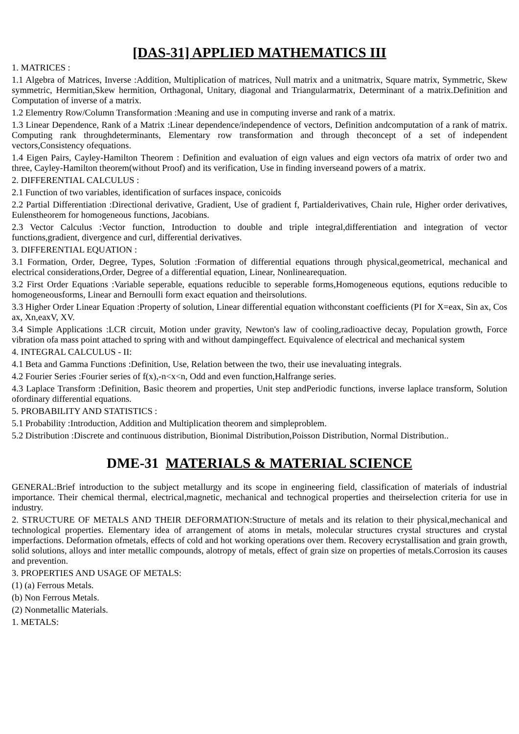[DAS-31] APPLIED MATHEMATICS III
1. MATRICES :
1.1 Algebra of Matrices, Inverse :Addition, Multiplication of matrices, Null matrix and a unitmatrix, Square matrix, Symmetric, Skew symmetric, Hermitian,Skew hermition, Orthagonal, Unitary, diagonal and Triangularmatrix, Determinant of a matrix.Definition and Computation of inverse of a matrix.
1.2 Elementry Row/Column Transformation :Meaning and use in computing inverse and rank of a matrix.
1.3 Linear Dependence, Rank of a Matrix :Linear dependence/independence of vectors, Definition andcomputation of a rank of matrix. Computing rank throughdeterminants, Elementary row transformation and through theconcept of a set of independent vectors,Consistency ofequations.
1.4 Eigen Pairs, Cayley-Hamilton Theorem : Definition and evaluation of eign values and eign vectors ofa matrix of order two and three, Cayley-Hamilton theorem(without Proof) and its verification, Use in finding inverseand powers of a matrix.
2. DIFFERENTIAL CALCULUS :
2.1 Function of two variables, identification of surfaces inspace, conicoids
2.2 Partial Differentiation :Directional derivative, Gradient, Use of gradient f, Partialderivatives, Chain rule, Higher order derivatives, Eulenstheorem for homogeneous functions, Jacobians.
2.3 Vector Calculus :Vector function, Introduction to double and triple integral,differentiation and integration of vector functions,gradient, divergence and curl, differential derivatives.
3. DIFFERENTIAL EQUATION :
3.1 Formation, Order, Degree, Types, Solution :Formation of differential equations through physical,geometrical, mechanical and electrical considerations,Order, Degree of a differential equation, Linear, Nonlinearequation.
3.2 First Order Equations :Variable seperable, equations reducible to seperable forms,Homogeneous equtions, equtions reducible to homogeneousforms, Linear and Bernoulli form exact equation and theirsolutions.
3.3 Higher Order Linear Equation :Property of solution, Linear differential equation withconstant coefficients (PI for X=eax, Sin ax, Cos ax, Xn,eaxV, XV.
3.4 Simple Applications :LCR circuit, Motion under gravity, Newton's law of cooling,radioactive decay, Population growth, Force vibration ofa mass point attached to spring with and without dampingeffect. Equivalence of electrical and mechanical system
4. INTEGRAL CALCULUS - II:
4.1 Beta and Gamma Functions :Definition, Use, Relation between the two, their use inevaluating integrals.
4.2 Fourier Series :Fourier series of f(x),-n<x<n, Odd and even function,Halfrange series.
4.3 Laplace Transform :Definition, Basic theorem and properties, Unit step andPeriodic functions, inverse laplace transform, Solution ofordinary differential equations.
5. PROBABILITY AND STATISTICS :
5.1 Probability :Introduction, Addition and Multiplication theorem and simpleproblem.
5.2 Distribution :Discrete and continuous distribution, Bionimal Distribution,Poisson Distribution, Normal Distribution..
DME-31 MATERIALS & MATERIAL SCIENCE
GENERAL:Brief introduction to the subject metallurgy and its scope in engineering field, classification of materials of industrial importance. Their chemical thermal, electrical,magnetic, mechanical and technogical properties and theirselection criteria for use in industry.
2. STRUCTURE OF METALS AND THEIR DEFORMATION:Structure of metals and its relation to their physical,mechanical and technological properties. Elementary idea of arrangement of atoms in metals, molecular structures crystal structures and crystal imperfactions. Deformation ofmetals, effects of cold and hot working operations over them. Recovery ecrystallisation and grain growth, solid solutions, alloys and inter metallic compounds, alotropy of metals, effect of grain size on properties of metals.Corrosion its causes and prevention.
3. PROPERTIES AND USAGE OF METALS:
(1) (a) Ferrous Metals.
(b) Non Ferrous Metals.
(2) Nonmetallic Materials.
1. METALS: